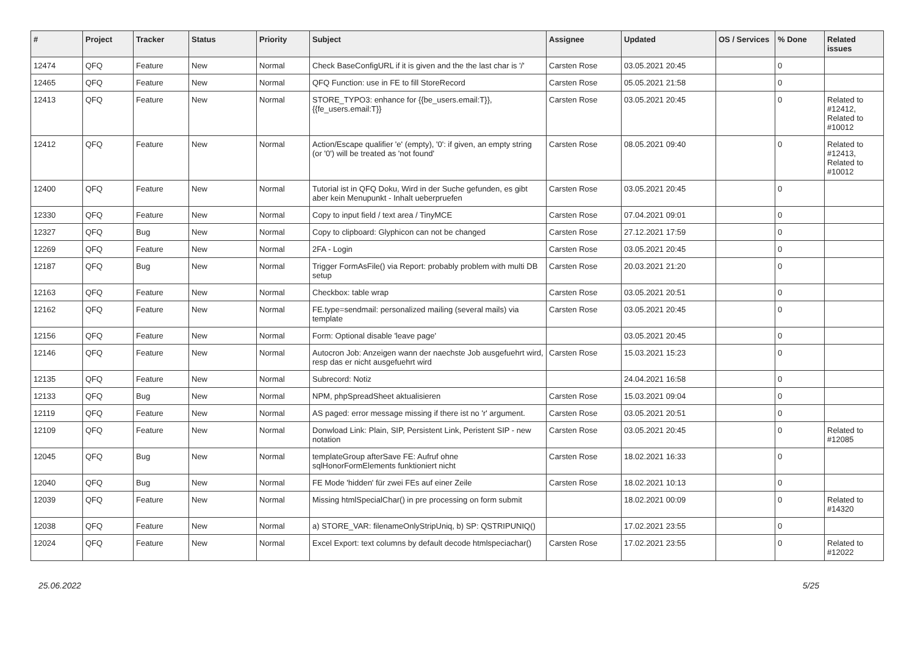| # | Project | Tracker | Status | Priority | Subject | Assignee | Updated | OS / Services | % Done | Related issues |
| --- | --- | --- | --- | --- | --- | --- | --- | --- | --- | --- |
| 12474 | QFQ | Feature | New | Normal | Check BaseConfigURL if it is given and the the last char is '/' | Carsten Rose | 03.05.2021 20:45 | | 0 | |
| 12465 | QFQ | Feature | New | Normal | QFQ Function: use in FE to fill StoreRecord | Carsten Rose | 05.05.2021 21:58 | | 0 | |
| 12413 | QFQ | Feature | New | Normal | STORE_TYPO3: enhance for {{be_users.email:T}}, {{fe_users.email:T}} | Carsten Rose | 03.05.2021 20:45 | | 0 | Related to #12412, Related to #10012 |
| 12412 | QFQ | Feature | New | Normal | Action/Escape qualifier 'e' (empty), '0': if given, an empty string (or '0') will be treated as 'not found' | Carsten Rose | 08.05.2021 09:40 | | 0 | Related to #12413, Related to #10012 |
| 12400 | QFQ | Feature | New | Normal | Tutorial ist in QFQ Doku, Wird in der Suche gefunden, es gibt aber kein Menupunkt - Inhalt ueberpruefen | Carsten Rose | 03.05.2021 20:45 | | 0 | |
| 12330 | QFQ | Feature | New | Normal | Copy to input field / text area / TinyMCE | Carsten Rose | 07.04.2021 09:01 | | 0 | |
| 12327 | QFQ | Bug | New | Normal | Copy to clipboard: Glyphicon can not be changed | Carsten Rose | 27.12.2021 17:59 | | 0 | |
| 12269 | QFQ | Feature | New | Normal | 2FA - Login | Carsten Rose | 03.05.2021 20:45 | | 0 | |
| 12187 | QFQ | Bug | New | Normal | Trigger FormAsFile() via Report: probably problem with multi DB setup | Carsten Rose | 20.03.2021 21:20 | | 0 | |
| 12163 | QFQ | Feature | New | Normal | Checkbox: table wrap | Carsten Rose | 03.05.2021 20:51 | | 0 | |
| 12162 | QFQ | Feature | New | Normal | FE.type=sendmail: personalized mailing (several mails) via template | Carsten Rose | 03.05.2021 20:45 | | 0 | |
| 12156 | QFQ | Feature | New | Normal | Form: Optional disable 'leave page' | | 03.05.2021 20:45 | | 0 | |
| 12146 | QFQ | Feature | New | Normal | Autocron Job: Anzeigen wann der naechste Job ausgefuehrt wird, resp das er nicht ausgefuehrt wird | Carsten Rose | 15.03.2021 15:23 | | 0 | |
| 12135 | QFQ | Feature | New | Normal | Subrecord: Notiz | | 24.04.2021 16:58 | | 0 | |
| 12133 | QFQ | Bug | New | Normal | NPM, phpSpreadSheet aktualisieren | Carsten Rose | 15.03.2021 09:04 | | 0 | |
| 12119 | QFQ | Feature | New | Normal | AS paged: error message missing if there ist no 'r' argument. | Carsten Rose | 03.05.2021 20:51 | | 0 | |
| 12109 | QFQ | Feature | New | Normal | Donwload Link: Plain, SIP, Persistent Link, Peristent SIP - new notation | Carsten Rose | 03.05.2021 20:45 | | 0 | Related to #12085 |
| 12045 | QFQ | Bug | New | Normal | templateGroup afterSave FE: Aufruf ohne sqlHonorFormElements funktioniert nicht | Carsten Rose | 18.02.2021 16:33 | | 0 | |
| 12040 | QFQ | Bug | New | Normal | FE Mode 'hidden' für zwei FEs auf einer Zeile | Carsten Rose | 18.02.2021 10:13 | | 0 | |
| 12039 | QFQ | Feature | New | Normal | Missing htmlSpecialChar() in pre processing on form submit | | 18.02.2021 00:09 | | 0 | Related to #14320 |
| 12038 | QFQ | Feature | New | Normal | a) STORE_VAR: filenameOnlyStripUniq, b) SP: QSTRIPUNIQ() | | 17.02.2021 23:55 | | 0 | |
| 12024 | QFQ | Feature | New | Normal | Excel Export: text columns by default decode htmlspeciachar() | Carsten Rose | 17.02.2021 23:55 | | 0 | Related to #12022 |
25.06.2022 5/25